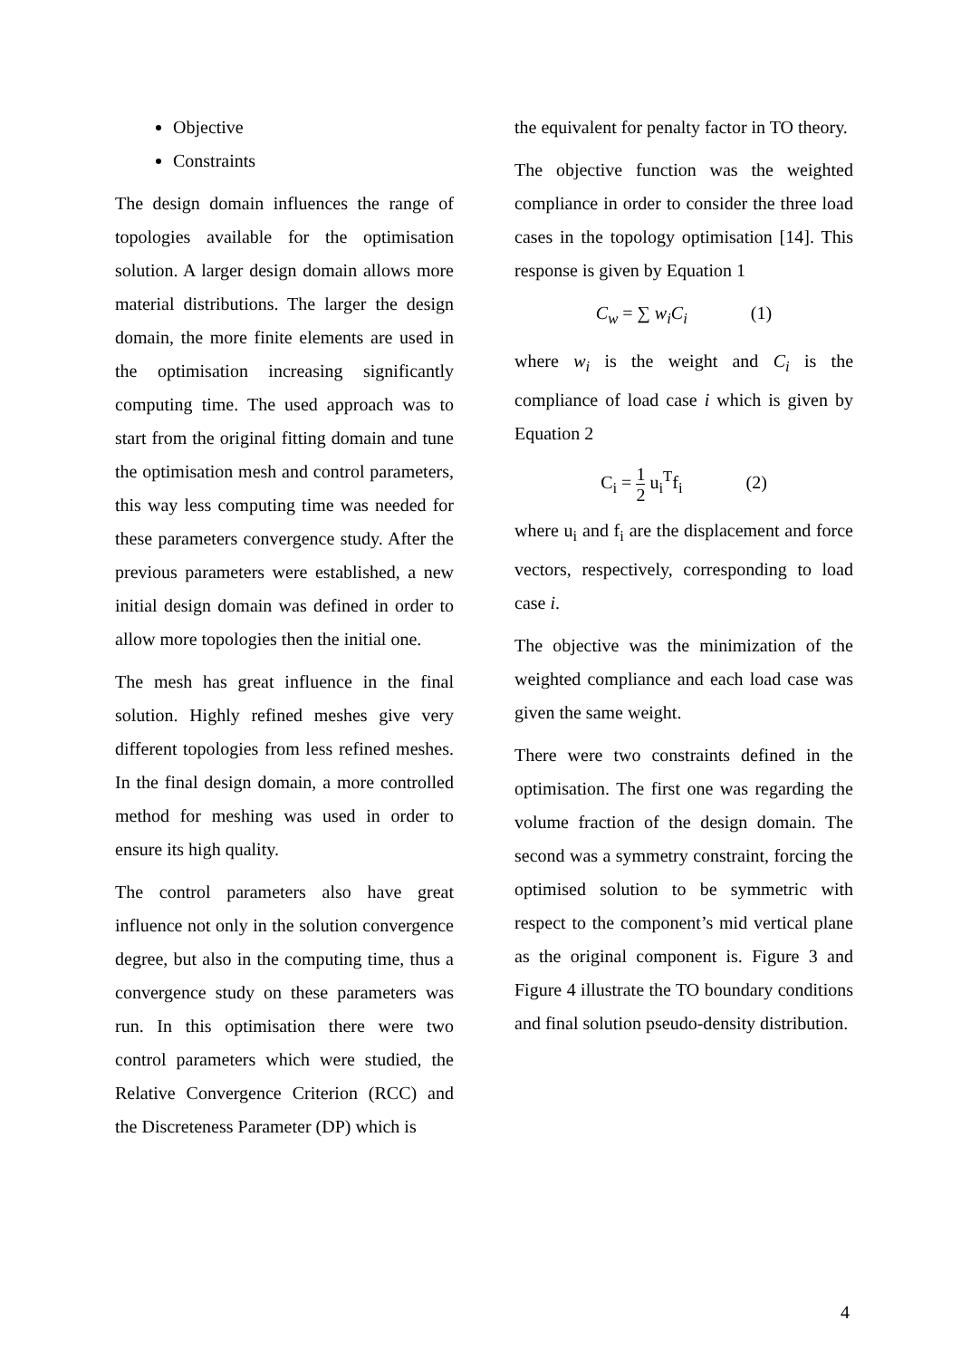Objective
Constraints
The design domain influences the range of topologies available for the optimisation solution. A larger design domain allows more material distributions. The larger the design domain, the more finite elements are used in the optimisation increasing significantly computing time. The used approach was to start from the original fitting domain and tune the optimisation mesh and control parameters, this way less computing time was needed for these parameters convergence study. After the previous parameters were established, a new initial design domain was defined in order to allow more topologies then the initial one.
The mesh has great influence in the final solution. Highly refined meshes give very different topologies from less refined meshes. In the final design domain, a more controlled method for meshing was used in order to ensure its high quality.
The control parameters also have great influence not only in the solution convergence degree, but also in the computing time, thus a convergence study on these parameters was run. In this optimisation there were two control parameters which were studied, the Relative Convergence Criterion (RCC) and the Discreteness Parameter (DP) which is
the equivalent for penalty factor in TO theory.
The objective function was the weighted compliance in order to consider the three load cases in the topology optimisation [14]. This response is given by Equation 1
C<sub>w</sub> = ∑ w<sub>i</sub>C<sub>i</sub> (1)
where w<sub>i</sub> is the weight and C<sub>i</sub> is the compliance of load case i which is given by Equation 2
C<sub>i</sub> = 1 2 u<sub>i</sub><sup>T</sup>f<sub>i</sub> (2)
where u<sub>i</sub> and f<sub>i</sub> are the displacement and force vectors, respectively, corresponding to load case i.
The objective was the minimization of the weighted compliance and each load case was given the same weight.
There were two constraints defined in the optimisation. The first one was regarding the volume fraction of the design domain. The second was a symmetry constraint, forcing the optimised solution to be symmetric with respect to the component’s mid vertical plane as the original component is. Figure 3 and Figure 4 illustrate the TO boundary conditions and final solution pseudo-density distribution.
4